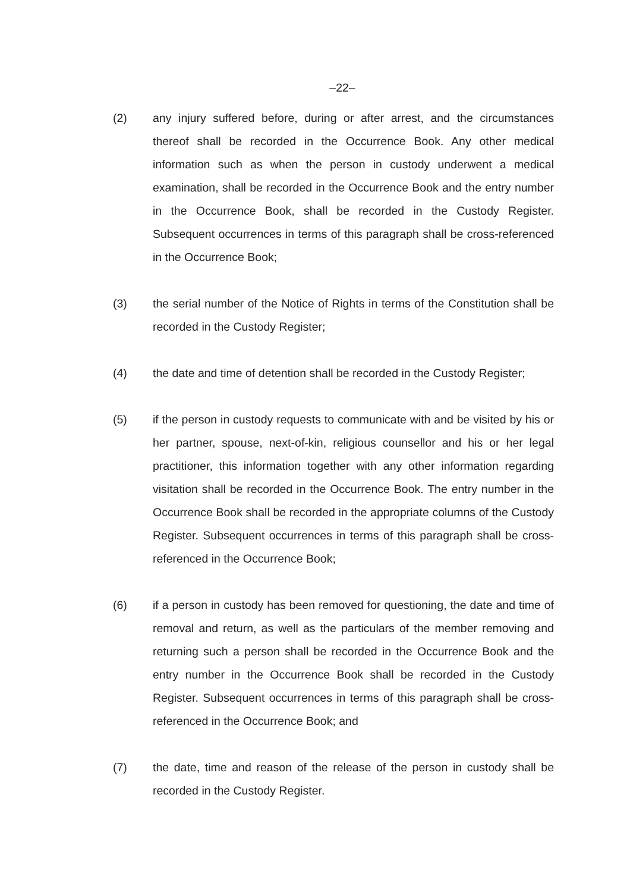–22–
(2) any injury suffered before, during or after arrest, and the circumstances thereof shall be recorded in the Occurrence Book. Any other medical information such as when the person in custody underwent a medical examination, shall be recorded in the Occurrence Book and the entry number in the Occurrence Book, shall be recorded in the Custody Register. Subsequent occurrences in terms of this paragraph shall be cross-referenced in the Occurrence Book;
(3) the serial number of the Notice of Rights in terms of the Constitution shall be recorded in the Custody Register;
(4) the date and time of detention shall be recorded in the Custody Register;
(5) if the person in custody requests to communicate with and be visited by his or her partner, spouse, next-of-kin, religious counsellor and his or her legal practitioner, this information together with any other information regarding visitation shall be recorded in the Occurrence Book. The entry number in the Occurrence Book shall be recorded in the appropriate columns of the Custody Register. Subsequent occurrences in terms of this paragraph shall be cross-referenced in the Occurrence Book;
(6) if a person in custody has been removed for questioning, the date and time of removal and return, as well as the particulars of the member removing and returning such a person shall be recorded in the Occurrence Book and the entry number in the Occurrence Book shall be recorded in the Custody Register. Subsequent occurrences in terms of this paragraph shall be cross-referenced in the Occurrence Book; and
(7) the date, time and reason of the release of the person in custody shall be recorded in the Custody Register.